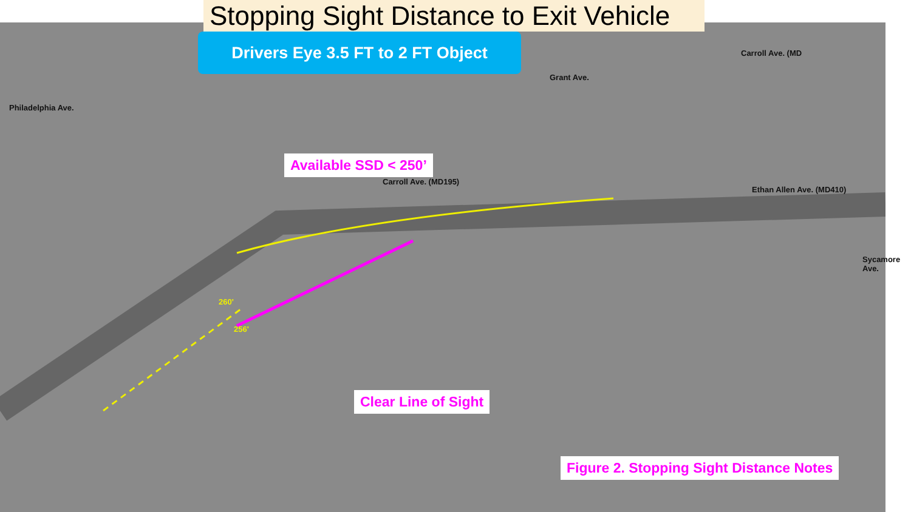Stopping Sight Distance to Exit Vehicle
Drivers Eye 3.5 FT to 2 FT Object
Philadelphia Ave.
Grant Ave.
Carroll Ave. (MD
Available SSD < 250’
Carroll Ave. (MD195)
Ethan Allen Ave. (MD410)
Sycamore Ave.
260'
256'
Clear Line of Sight
Figure 2. Stopping Sight Distance Notes